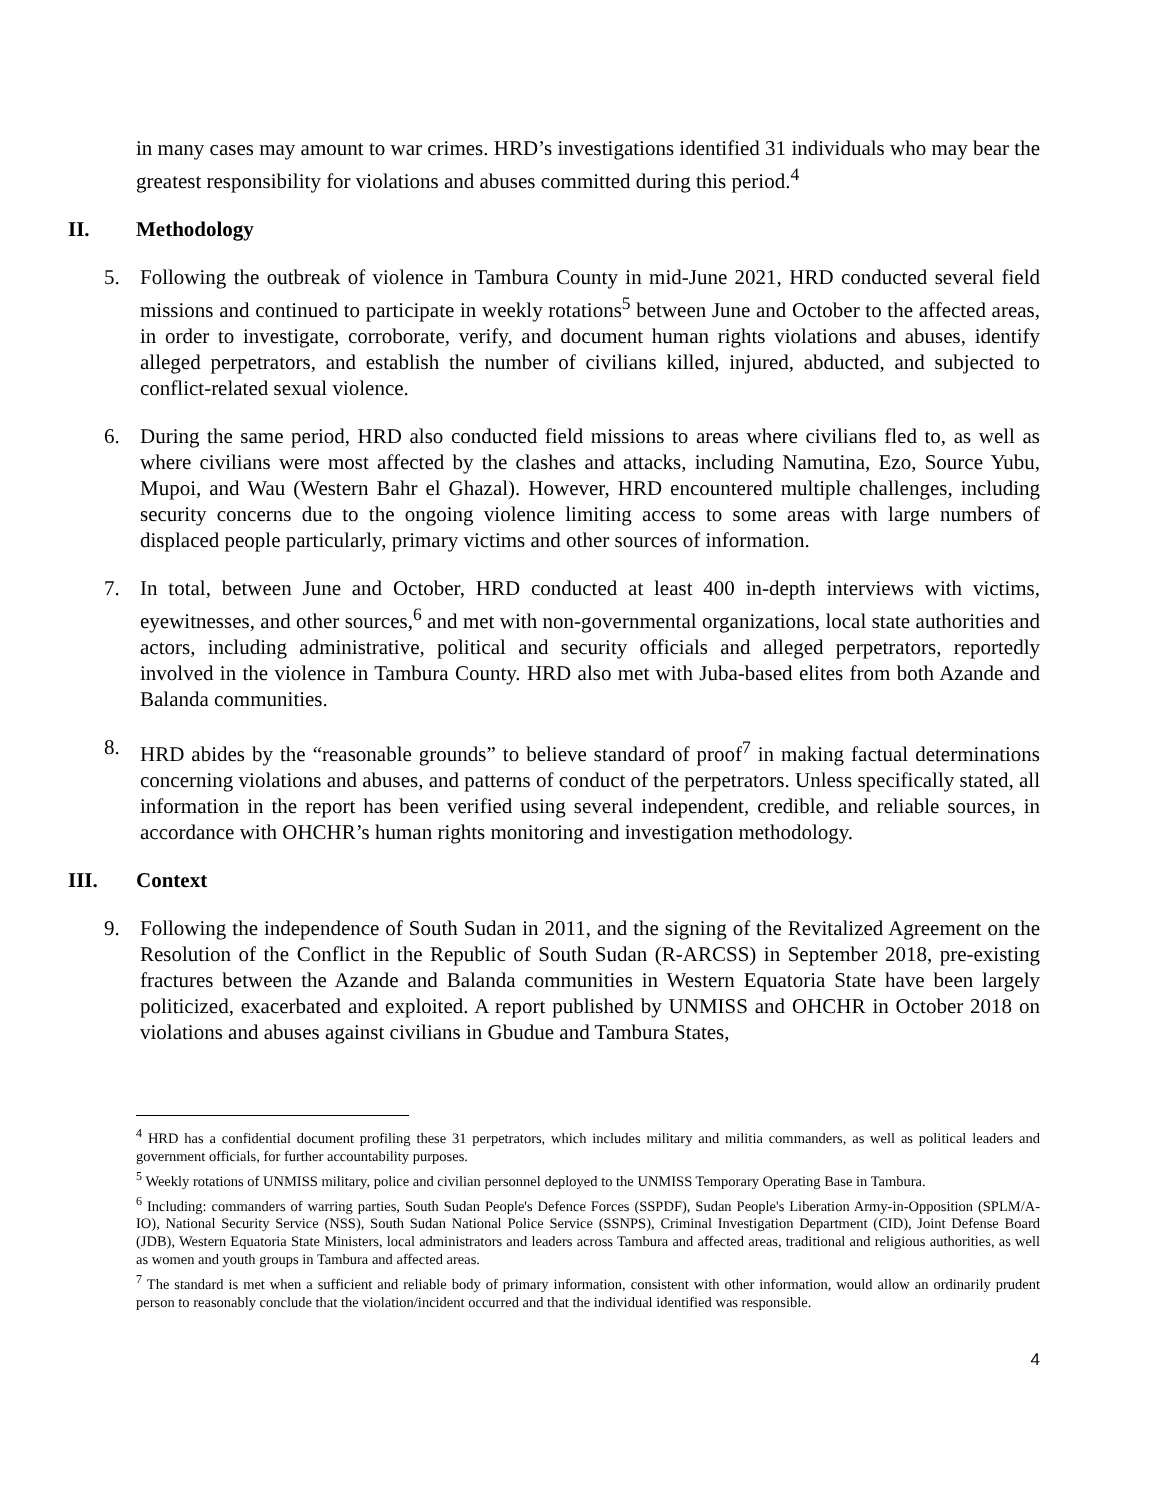in many cases may amount to war crimes. HRD’s investigations identified 31 individuals who may bear the greatest responsibility for violations and abuses committed during this period.<sup>4</sup>
II. Methodology
5. Following the outbreak of violence in Tambura County in mid-June 2021, HRD conducted several field missions and continued to participate in weekly rotations<sup>5</sup> between June and October to the affected areas, in order to investigate, corroborate, verify, and document human rights violations and abuses, identify alleged perpetrators, and establish the number of civilians killed, injured, abducted, and subjected to conflict-related sexual violence.
6. During the same period, HRD also conducted field missions to areas where civilians fled to, as well as where civilians were most affected by the clashes and attacks, including Namutina, Ezo, Source Yubu, Mupoi, and Wau (Western Bahr el Ghazal). However, HRD encountered multiple challenges, including security concerns due to the ongoing violence limiting access to some areas with large numbers of displaced people particularly, primary victims and other sources of information.
7. In total, between June and October, HRD conducted at least 400 in-depth interviews with victims, eyewitnesses, and other sources,<sup>6</sup> and met with non-governmental organizations, local state authorities and actors, including administrative, political and security officials and alleged perpetrators, reportedly involved in the violence in Tambura County. HRD also met with Juba-based elites from both Azande and Balanda communities.
8. HRD abides by the “reasonable grounds” to believe standard of proof<sup>7</sup> in making factual determinations concerning violations and abuses, and patterns of conduct of the perpetrators. Unless specifically stated, all information in the report has been verified using several independent, credible, and reliable sources, in accordance with OHCHR’s human rights monitoring and investigation methodology.
III. Context
9. Following the independence of South Sudan in 2011, and the signing of the Revitalized Agreement on the Resolution of the Conflict in the Republic of South Sudan (R-ARCSS) in September 2018, pre-existing fractures between the Azande and Balanda communities in Western Equatoria State have been largely politicized, exacerbated and exploited. A report published by UNMISS and OHCHR in October 2018 on violations and abuses against civilians in Gbudue and Tambura States,
<sup>4</sup> HRD has a confidential document profiling these 31 perpetrators, which includes military and militia commanders, as well as political leaders and government officials, for further accountability purposes.
<sup>5</sup> Weekly rotations of UNMISS military, police and civilian personnel deployed to the UNMISS Temporary Operating Base in Tambura.
<sup>6</sup> Including: commanders of warring parties, South Sudan People's Defence Forces (SSPDF), Sudan People's Liberation Army-in-Opposition (SPLM/A-IO), National Security Service (NSS), South Sudan National Police Service (SSNPS), Criminal Investigation Department (CID), Joint Defense Board (JDB), Western Equatoria State Ministers, local administrators and leaders across Tambura and affected areas, traditional and religious authorities, as well as women and youth groups in Tambura and affected areas.
<sup>7</sup> The standard is met when a sufficient and reliable body of primary information, consistent with other information, would allow an ordinarily prudent person to reasonably conclude that the violation/incident occurred and that the individual identified was responsible.
4